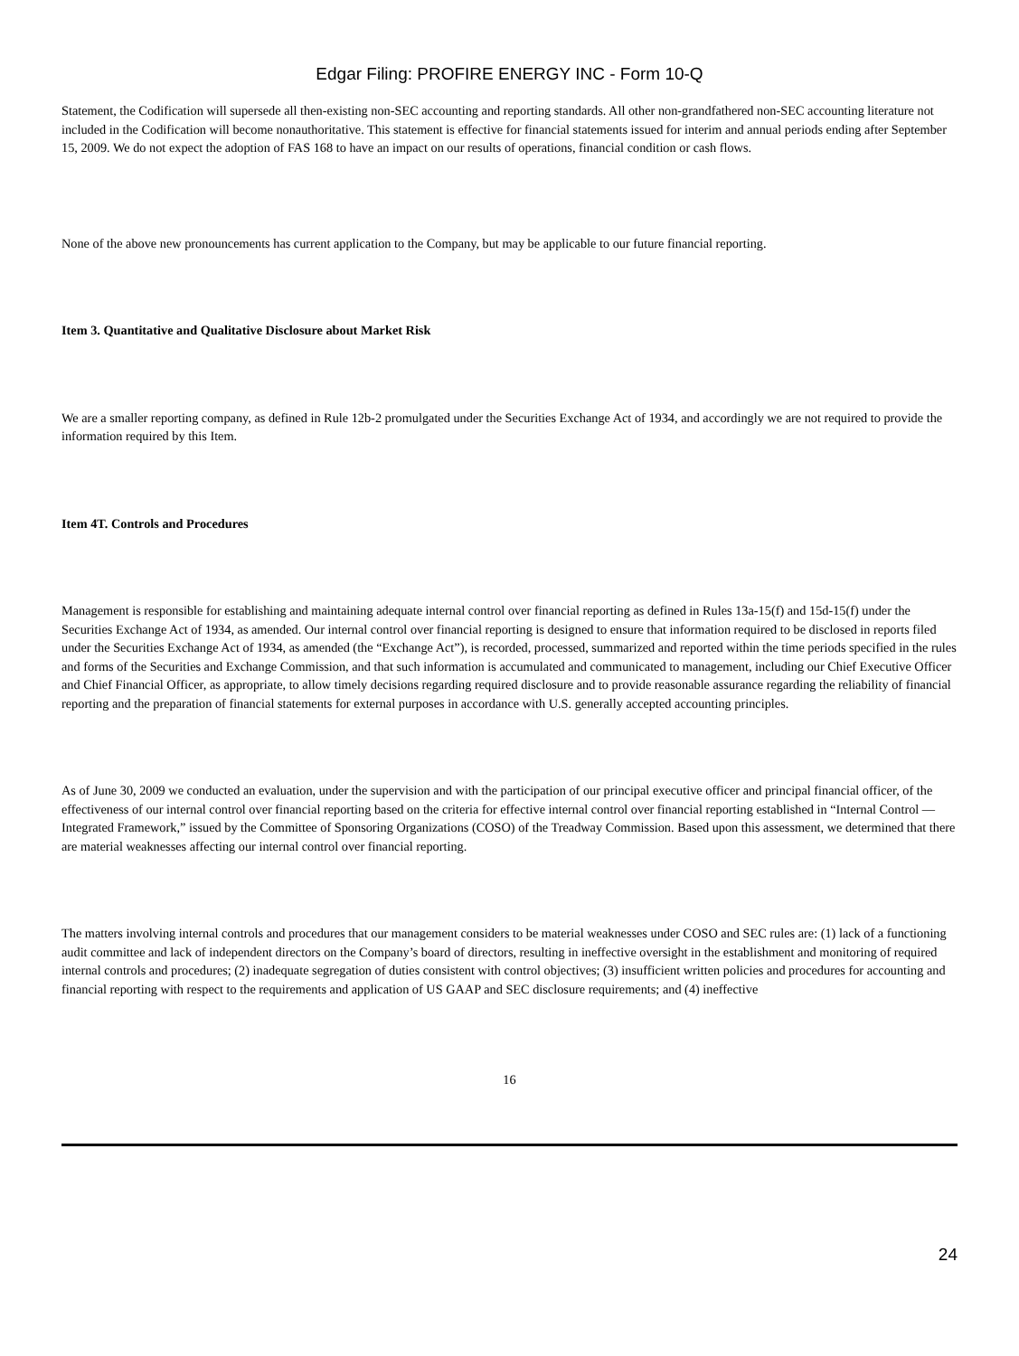Edgar Filing: PROFIRE ENERGY INC - Form 10-Q
Statement, the Codification will supersede all then-existing non-SEC accounting and reporting standards. All other non-grandfathered non-SEC accounting literature not included in the Codification will become nonauthoritative. This statement is effective for financial statements issued for interim and annual periods ending after September 15, 2009. We do not expect the adoption of FAS 168 to have an impact on our results of operations, financial condition or cash flows.
None of the above new pronouncements has current application to the Company, but may be applicable to our future financial reporting.
Item 3. Quantitative and Qualitative Disclosure about Market Risk
We are a smaller reporting company, as defined in Rule 12b-2 promulgated under the Securities Exchange Act of 1934, and accordingly we are not required to provide the information required by this Item.
Item 4T. Controls and Procedures
Management is responsible for establishing and maintaining adequate internal control over financial reporting as defined in Rules 13a-15(f) and 15d-15(f) under the Securities Exchange Act of 1934, as amended. Our internal control over financial reporting is designed to ensure that information required to be disclosed in reports filed under the Securities Exchange Act of 1934, as amended (the “Exchange Act”), is recorded, processed, summarized and reported within the time periods specified in the rules and forms of the Securities and Exchange Commission, and that such information is accumulated and communicated to management, including our Chief Executive Officer and Chief Financial Officer, as appropriate, to allow timely decisions regarding required disclosure and to provide reasonable assurance regarding the reliability of financial reporting and the preparation of financial statements for external purposes in accordance with U.S. generally accepted accounting principles.
As of June 30, 2009 we conducted an evaluation, under the supervision and with the participation of our principal executive officer and principal financial officer, of the effectiveness of our internal control over financial reporting based on the criteria for effective internal control over financial reporting established in “Internal Control — Integrated Framework,” issued by the Committee of Sponsoring Organizations (COSO) of the Treadway Commission. Based upon this assessment, we determined that there are material weaknesses affecting our internal control over financial reporting.
The matters involving internal controls and procedures that our management considers to be material weaknesses under COSO and SEC rules are: (1) lack of a functioning audit committee and lack of independent directors on the Company’s board of directors, resulting in ineffective oversight in the establishment and monitoring of required internal controls and procedures; (2) inadequate segregation of duties consistent with control objectives; (3) insufficient written policies and procedures for accounting and financial reporting with respect to the requirements and application of US GAAP and SEC disclosure requirements; and (4) ineffective
16
24